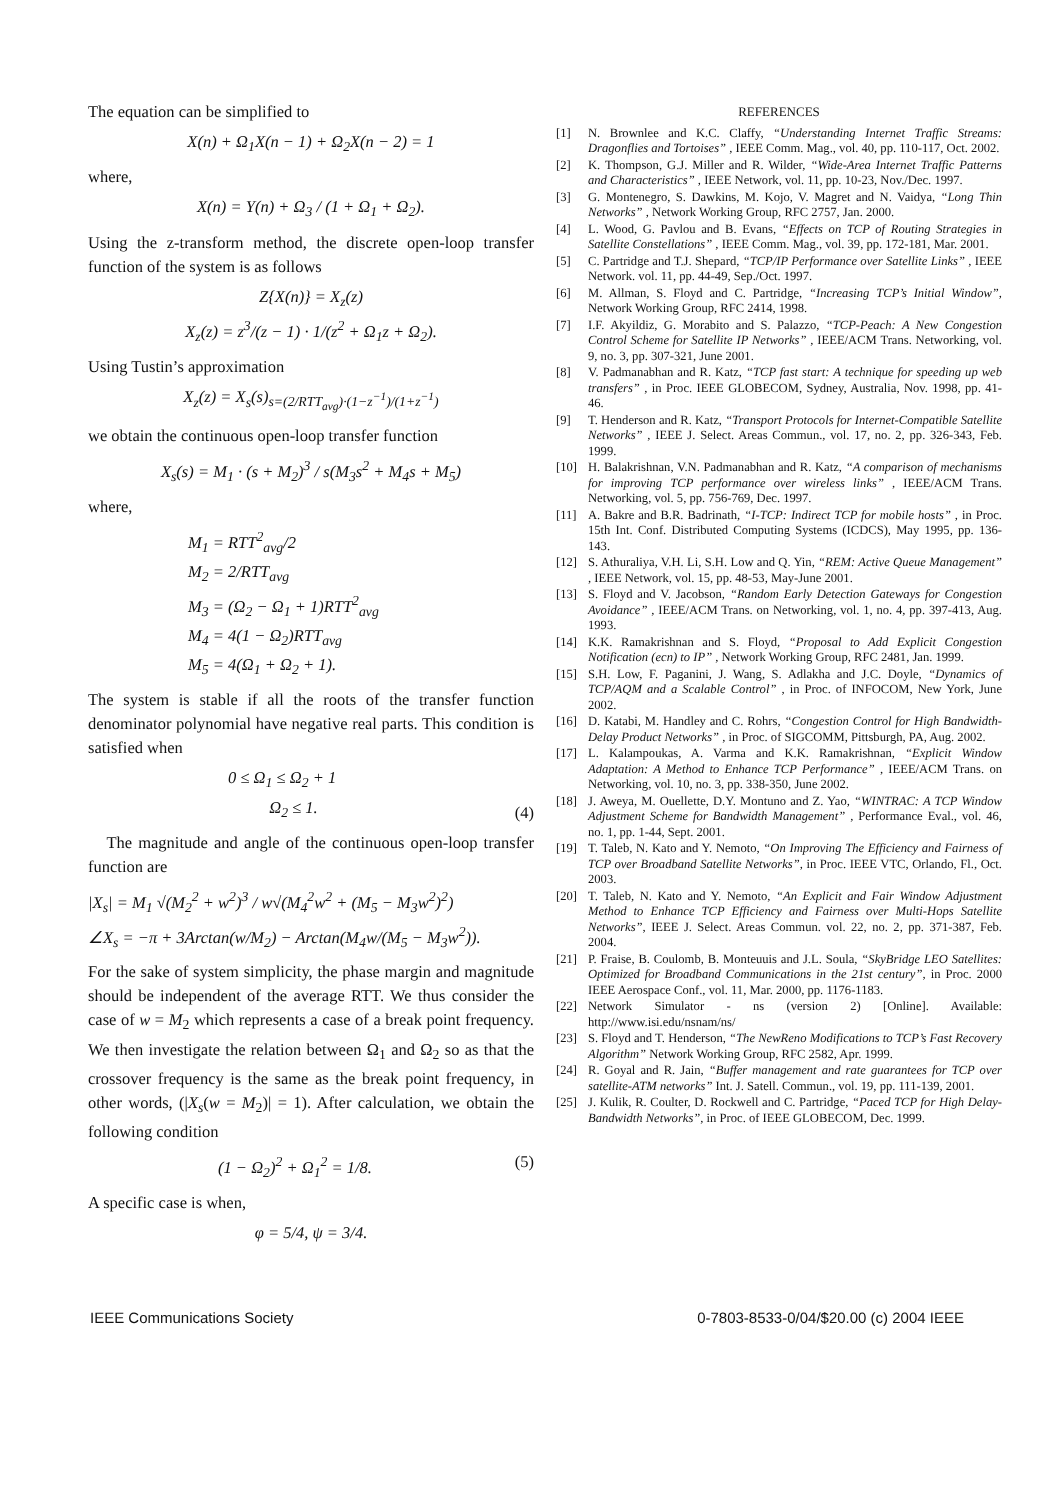The equation can be simplified to
X(n) + Ω<sub>1</sub>X(n − 1) + Ω<sub>2</sub>X(n − 2) = 1
where,
X(n) = Υ(n) + Ω<sub>3</sub> / (1 + Ω<sub>1</sub> + Ω<sub>2</sub>).
Using the z-transform method, the discrete open-loop transfer function of the system is as follows
Z{X(n)} = X<sub>z</sub>(z)
X<sub>z</sub>(z) = z<sup>3</sup>/(z − 1) · 1/(z<sup>2</sup> + Ω<sub>1</sub>z + Ω<sub>2</sub>).
Using Tustin’s approximation
X<sub>z</sub>(z) = X<sub>s</sub>(s)<sub>s=(2/RTT<sub>avg</sub>)·(1−z<sup>−1</sup>)/(1+z<sup>−1</sup>)</sub>
we obtain the continuous open-loop transfer function
X<sub>s</sub>(s) = M<sub>1</sub> · (s + M<sub>2</sub>)<sup>3</sup> / s(M<sub>3</sub>s<sup>2</sup> + M<sub>4</sub>s + M<sub>5</sub>)
where,
M<sub>1</sub> = RTT<sup>2</sup><sub>avg</sub>/2
M<sub>2</sub> = 2/RTT<sub>avg</sub>
M<sub>3</sub> = (Ω<sub>2</sub> − Ω<sub>1</sub> + 1)RTT<sup>2</sup><sub>avg</sub>
M<sub>4</sub> = 4(1 − Ω<sub>2</sub>)RTT<sub>avg</sub>
M<sub>5</sub> = 4(Ω<sub>1</sub> + Ω<sub>2</sub> + 1).
The system is stable if all the roots of the transfer function denominator polynomial have negative real parts. This condition is satisfied when
0 ≤ Ω<sub>1</sub> ≤ Ω<sub>2</sub> + 1
Ω<sub>2</sub> ≤ 1. (4)
The magnitude and angle of the continuous open-loop transfer function are
|X<sub>s</sub>| = M<sub>1</sub> √(M<sub>2</sub><sup>2</sup> + w<sup>2</sup>)<sup>3</sup> / w√(M<sub>4</sub><sup>2</sup>w<sup>2</sup> + (M<sub>5</sub> − M<sub>3</sub>w<sup>2</sup>)<sup>2</sup>)
∠X<sub>s</sub> = −π + 3Arctan(w/M<sub>2</sub>) − Arctan(M<sub>4</sub>w/(M<sub>5</sub> − M<sub>3</sub>w<sup>2</sup>)).
For the sake of system simplicity, the phase margin and magnitude should be independent of the average RTT. We thus consider the case of w = M<sub>2</sub> which represents a case of a break point frequency. We then investigate the relation between Ω<sub>1</sub> and Ω<sub>2</sub> so as that the crossover frequency is the same as the break point frequency, in other words, (|X<sub>s</sub>(w = M<sub>2</sub>)| = 1). After calculation, we obtain the following condition
(1 − Ω<sub>2</sub>)<sup>2</sup> + Ω<sub>1</sub><sup>2</sup> = 1/8. (5)
A specific case is when,
φ = 5/4, ψ = 3/4.
REFERENCES
[1] N. Brownlee and K.C. Claffy, “Understanding Internet Traffic Streams: Dragonflies and Tortoises” , IEEE Comm. Mag., vol. 40, pp. 110-117, Oct. 2002.
[2] K. Thompson, G.J. Miller and R. Wilder, “Wide-Area Internet Traffic Patterns and Characteristics” , IEEE Network, vol. 11, pp. 10-23, Nov./Dec. 1997.
[3] G. Montenegro, S. Dawkins, M. Kojo, V. Magret and N. Vaidya, “Long Thin Networks” , Network Working Group, RFC 2757, Jan. 2000.
[4] L. Wood, G. Pavlou and B. Evans, “Effects on TCP of Routing Strategies in Satellite Constellations” , IEEE Comm. Mag., vol. 39, pp. 172-181, Mar. 2001.
[5] C. Partridge and T.J. Shepard, “TCP/IP Performance over Satellite Links” , IEEE Network. vol. 11, pp. 44-49, Sep./Oct. 1997.
[6] M. Allman, S. Floyd and C. Partridge, “Increasing TCP’s Initial Window”, Network Working Group, RFC 2414, 1998.
[7] I.F. Akyildiz, G. Morabito and S. Palazzo, “TCP-Peach: A New Congestion Control Scheme for Satellite IP Networks” , IEEE/ACM Trans. Networking, vol. 9, no. 3, pp. 307-321, June 2001.
[8] V. Padmanabhan and R. Katz, “TCP fast start: A technique for speeding up web transfers” , in Proc. IEEE GLOBECOM, Sydney, Australia, Nov. 1998, pp. 41-46.
[9] T. Henderson and R. Katz, “Transport Protocols for Internet-Compatible Satellite Networks” , IEEE J. Select. Areas Commun., vol. 17, no. 2, pp. 326-343, Feb. 1999.
[10] H. Balakrishnan, V.N. Padmanabhan and R. Katz, “A comparison of mechanisms for improving TCP performance over wireless links” , IEEE/ACM Trans. Networking, vol. 5, pp. 756-769, Dec. 1997.
[11] A. Bakre and B.R. Badrinath, “I-TCP: Indirect TCP for mobile hosts” , in Proc. 15th Int. Conf. Distributed Computing Systems (ICDCS), May 1995, pp. 136-143.
[12] S. Athuraliya, V.H. Li, S.H. Low and Q. Yin, “REM: Active Queue Management” , IEEE Network, vol. 15, pp. 48-53, May-June 2001.
[13] S. Floyd and V. Jacobson, “Random Early Detection Gateways for Congestion Avoidance” , IEEE/ACM Trans. on Networking, vol. 1, no. 4, pp. 397-413, Aug. 1993.
[14] K.K. Ramakrishnan and S. Floyd, “Proposal to Add Explicit Congestion Notification (ecn) to IP” , Network Working Group, RFC 2481, Jan. 1999.
[15] S.H. Low, F. Paganini, J. Wang, S. Adlakha and J.C. Doyle, “Dynamics of TCP/AQM and a Scalable Control” , in Proc. of INFOCOM, New York, June 2002.
[16] D. Katabi, M. Handley and C. Rohrs, “Congestion Control for High Bandwidth-Delay Product Networks” , in Proc. of SIGCOMM, Pittsburgh, PA, Aug. 2002.
[17] L. Kalampoukas, A. Varma and K.K. Ramakrishnan, “Explicit Window Adaptation: A Method to Enhance TCP Performance” , IEEE/ACM Trans. on Networking, vol. 10, no. 3, pp. 338-350, June 2002.
[18] J. Aweya, M. Ouellette, D.Y. Montuno and Z. Yao, “WINTRAC: A TCP Window Adjustment Scheme for Bandwidth Management” , Performance Eval., vol. 46, no. 1, pp. 1-44, Sept. 2001.
[19] T. Taleb, N. Kato and Y. Nemoto, “On Improving The Efficiency and Fairness of TCP over Broadband Satellite Networks”, in Proc. IEEE VTC, Orlando, Fl., Oct. 2003.
[20] T. Taleb, N. Kato and Y. Nemoto, “An Explicit and Fair Window Adjustment Method to Enhance TCP Efficiency and Fairness over Multi-Hops Satellite Networks”, IEEE J. Select. Areas Commun. vol. 22, no. 2, pp. 371-387, Feb. 2004.
[21] P. Fraise, B. Coulomb, B. Monteuuis and J.L. Soula, “SkyBridge LEO Satellites: Optimized for Broadband Communications in the 21st century”, in Proc. 2000 IEEE Aerospace Conf., vol. 11, Mar. 2000, pp. 1176-1183.
[22] Network Simulator - ns (version 2) [Online]. Available: http://www.isi.edu/nsnam/ns/
[23] S. Floyd and T. Henderson, “The NewReno Modifications to TCP’s Fast Recovery Algorithm” Network Working Group, RFC 2582, Apr. 1999.
[24] R. Goyal and R. Jain, “Buffer management and rate guarantees for TCP over satellite-ATM networks” Int. J. Satell. Commun., vol. 19, pp. 111-139, 2001.
[25] J. Kulik, R. Coulter, D. Rockwell and C. Partridge, “Paced TCP for High Delay-Bandwidth Networks”, in Proc. of IEEE GLOBECOM, Dec. 1999.
IEEE Communications Society 0-7803-8533-0/04/$20.00 (c) 2004 IEEE